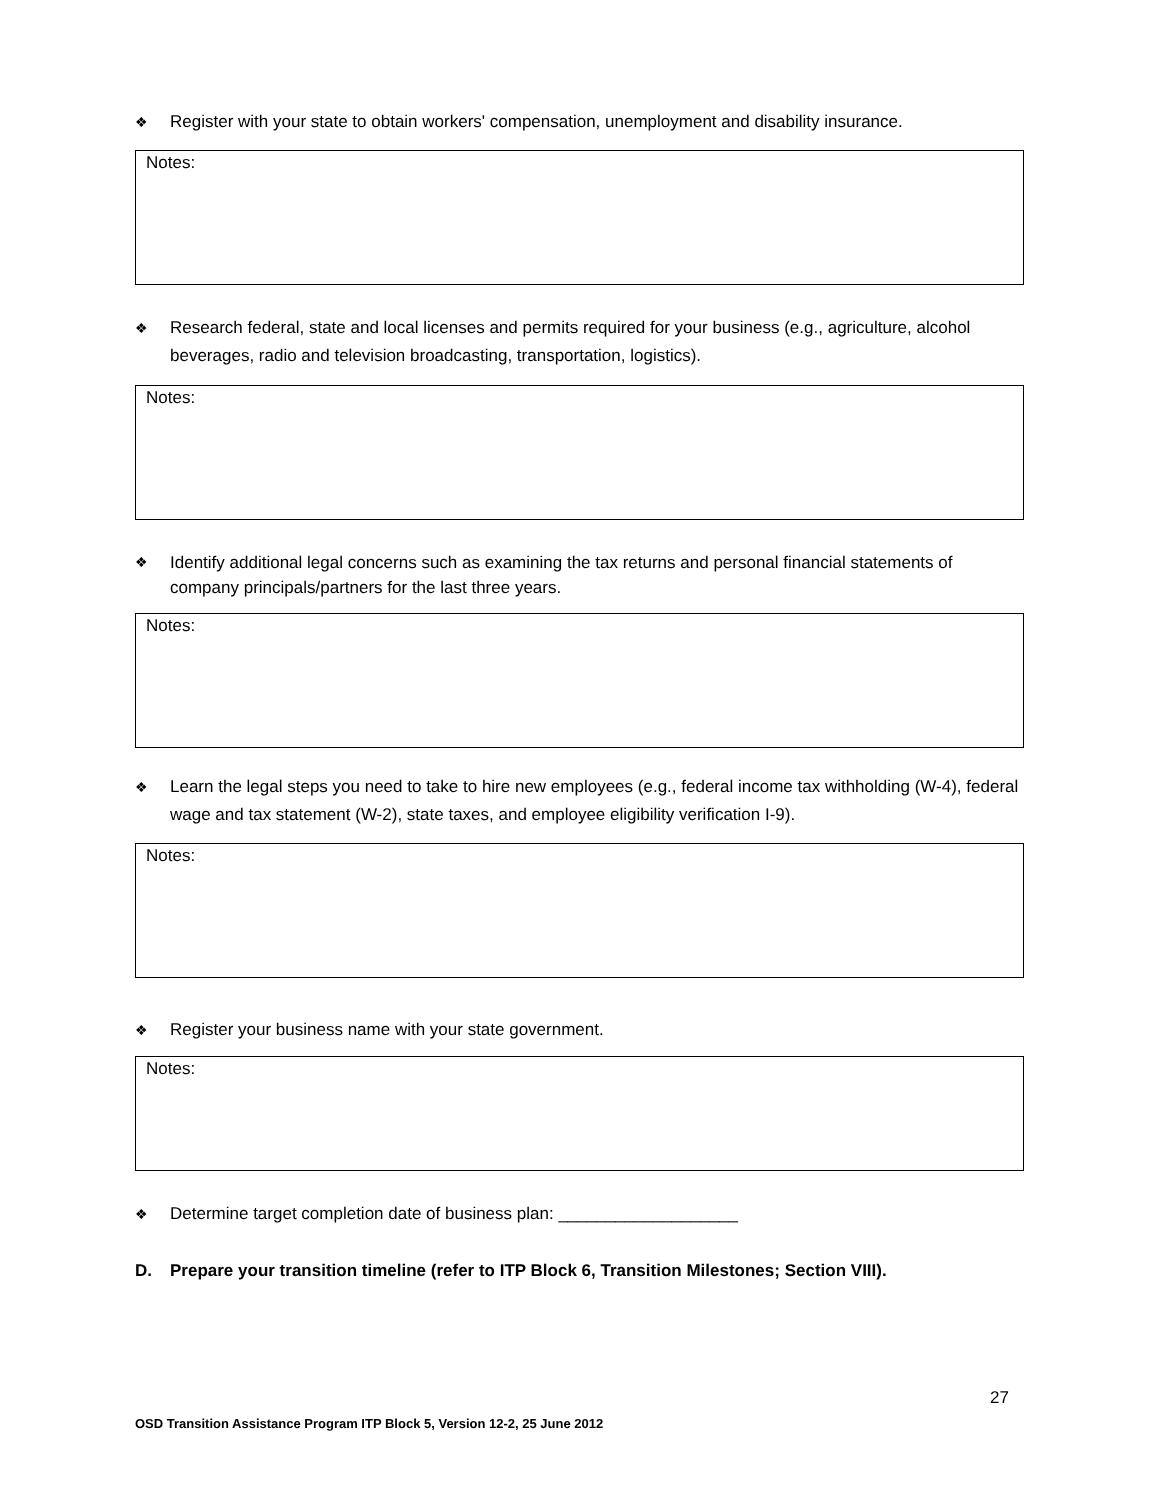❖ Register with your state to obtain workers' compensation, unemployment and disability insurance.
Notes:
❖ Research federal, state and local licenses and permits required for your business (e.g., agriculture, alcohol beverages, radio and television broadcasting, transportation, logistics).
Notes:
❖ Identify additional legal concerns such as examining the tax returns and personal financial statements of company principals/partners for the last three years.
Notes:
❖ Learn the legal steps you need to take to hire new employees (e.g., federal income tax withholding (W-4), federal wage and tax statement (W-2), state taxes, and employee eligibility verification I-9).
Notes:
❖ Register your business name with your state government.
Notes:
❖ Determine target completion date of business plan: ___________________
D. Prepare your transition timeline (refer to ITP Block 6, Transition Milestones; Section VIII).
27
OSD Transition Assistance Program ITP Block 5, Version 12-2, 25 June 2012